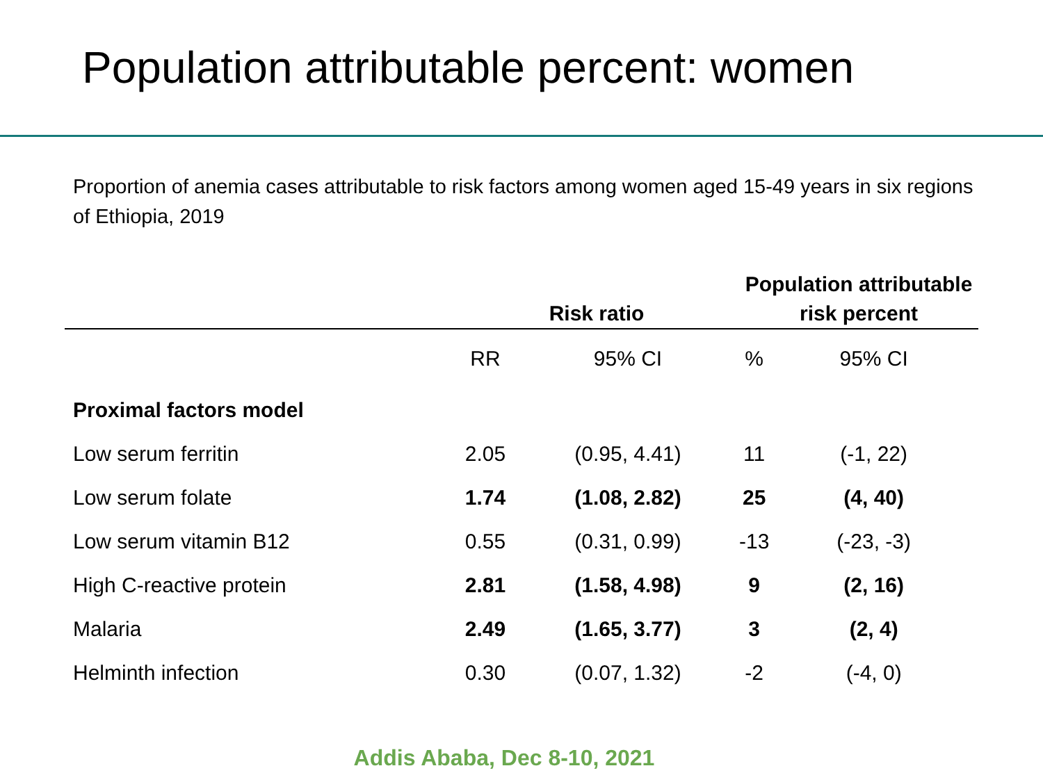Population attributable percent: women
Proportion of anemia cases attributable to risk factors among women aged 15-49 years in six regions of Ethiopia, 2019
| | Risk ratio | | Population attributable risk percent | |
| --- | --- | --- | --- | --- |
| | RR | 95% CI | % | 95% CI |
| Proximal factors model | | | | |
| Low serum ferritin | 2.05 | (0.95, 4.41) | 11 | (-1, 22) |
| Low serum folate | 1.74 | (1.08, 2.82) | 25 | (4, 40) |
| Low serum vitamin B12 | 0.55 | (0.31, 0.99) | -13 | (-23, -3) |
| High C-reactive protein | 2.81 | (1.58, 4.98) | 9 | (2, 16) |
| Malaria | 2.49 | (1.65, 3.77) | 3 | (2, 4) |
| Helminth infection | 0.30 | (0.07, 1.32) | -2 | (-4, 0) |
Addis Ababa, Dec 8-10, 2021